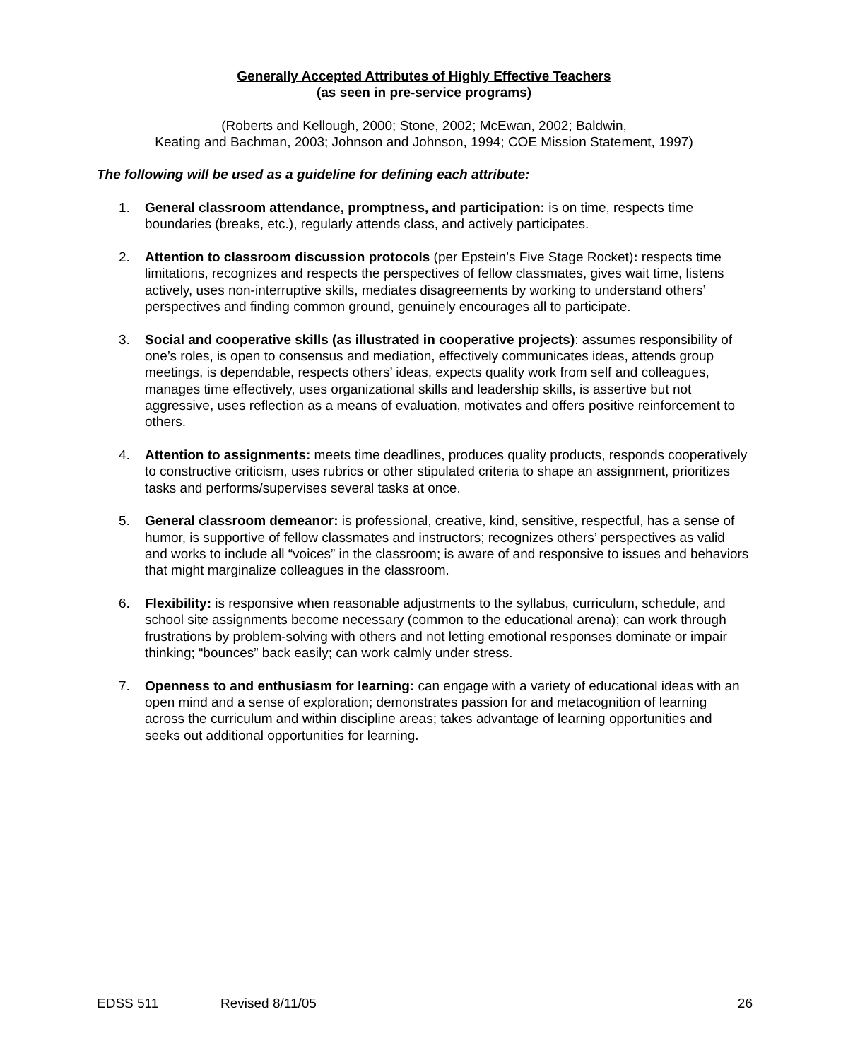Generally Accepted Attributes of Highly Effective Teachers
(as seen in pre-service programs)
(Roberts and Kellough, 2000; Stone, 2002; McEwan, 2002; Baldwin,
Keating and Bachman, 2003; Johnson and Johnson, 1994; COE Mission Statement, 1997)
The following will be used as a guideline for defining each attribute:
1. General classroom attendance, promptness, and participation: is on time, respects time boundaries (breaks, etc.), regularly attends class, and actively participates.
2. Attention to classroom discussion protocols (per Epstein’s Five Stage Rocket): respects time limitations, recognizes and respects the perspectives of fellow classmates, gives wait time, listens actively, uses non-interruptive skills, mediates disagreements by working to understand others’ perspectives and finding common ground, genuinely encourages all to participate.
3. Social and cooperative skills (as illustrated in cooperative projects): assumes responsibility of one’s roles, is open to consensus and mediation, effectively communicates ideas, attends group meetings, is dependable, respects others’ ideas, expects quality work from self and colleagues, manages time effectively, uses organizational skills and leadership skills, is assertive but not aggressive, uses reflection as a means of evaluation, motivates and offers positive reinforcement to others.
4. Attention to assignments: meets time deadlines, produces quality products, responds cooperatively to constructive criticism, uses rubrics or other stipulated criteria to shape an assignment, prioritizes tasks and performs/supervises several tasks at once.
5. General classroom demeanor: is professional, creative, kind, sensitive, respectful, has a sense of humor, is supportive of fellow classmates and instructors; recognizes others’ perspectives as valid and works to include all “voices” in the classroom; is aware of and responsive to issues and behaviors that might marginalize colleagues in the classroom.
6. Flexibility: is responsive when reasonable adjustments to the syllabus, curriculum, schedule, and school site assignments become necessary (common to the educational arena); can work through frustrations by problem-solving with others and not letting emotional responses dominate or impair thinking; “bounces” back easily; can work calmly under stress.
7. Openness to and enthusiasm for learning: can engage with a variety of educational ideas with an open mind and a sense of exploration; demonstrates passion for and metacognition of learning across the curriculum and within discipline areas; takes advantage of learning opportunities and seeks out additional opportunities for learning.
EDSS 511 Revised 8/11/05 26